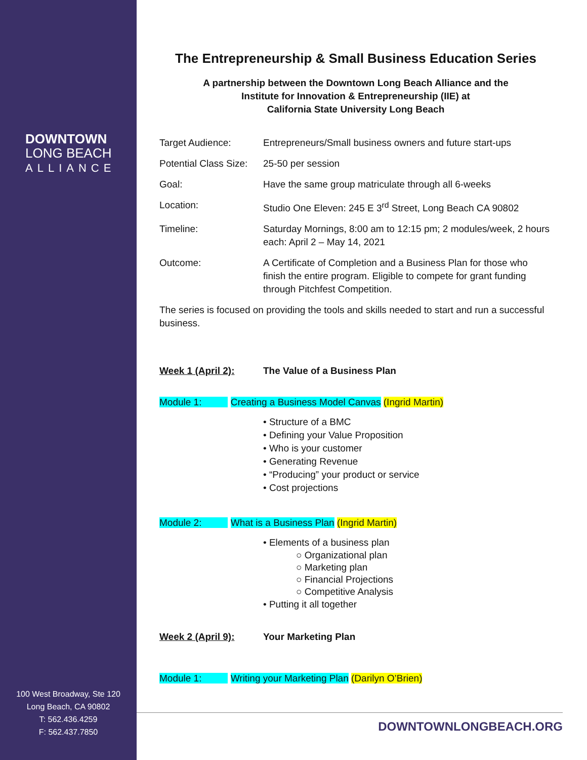DOWNTOWN
LONG BEACH
ALLIANCE
100 West Broadway, Ste 120
Long Beach, CA 90802
T: 562.436.4259
F: 562.437.7850
The Entrepreneurship & Small Business Education Series
A partnership between the Downtown Long Beach Alliance and the
Institute for Innovation & Entrepreneurship (IIE) at
California State University Long Beach
| Target Audience: | Entrepreneurs/Small business owners and future start-ups |
| Potential Class Size: | 25-50 per session |
| Goal: | Have the same group matriculate through all 6-weeks |
| Location: | Studio One Eleven: 245 E 3<sup>rd</sup> Street, Long Beach CA 90802 |
| Timeline: | Saturday Mornings, 8:00 am to 12:15 pm; 2 modules/week, 2 hours each: April 2 – May 14, 2021 |
| Outcome: | A Certificate of Completion and a Business Plan for those who finish the entire program. Eligible to compete for grant funding through Pitchfest Competition. |
The series is focused on providing the tools and skills needed to start and run a successful business.
Week 1 (April 2): The Value of a Business Plan
Module 1: Creating a Business Model Canvas (Ingrid Martin)
• Structure of a BMC
• Defining your Value Proposition
• Who is your customer
• Generating Revenue
• “Producing” your product or service
• Cost projections
Module 2: What is a Business Plan (Ingrid Martin)
• Elements of a business plan
○ Organizational plan
○ Marketing plan
○ Financial Projections
○ Competitive Analysis
• Putting it all together
Week 2 (April 9): Your Marketing Plan
Module 1: Writing your Marketing Plan (Darilyn O’Brien)
DOWNTOWNLONGBEACH.ORG